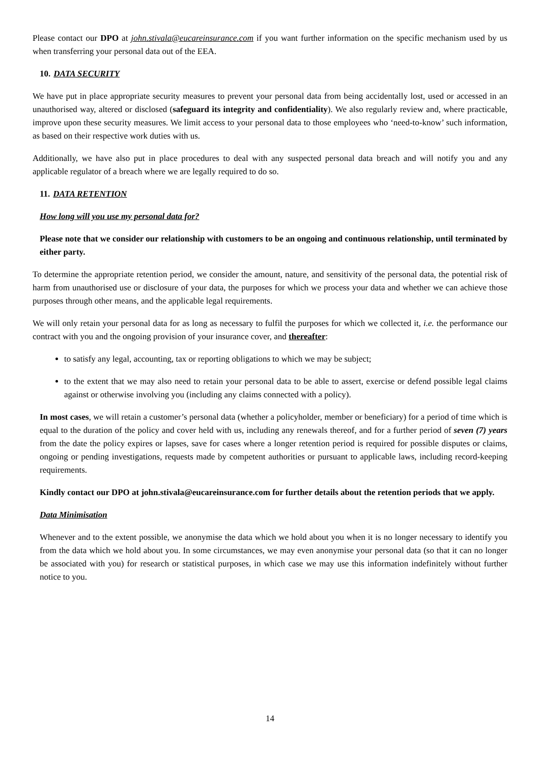Please contact our DPO at john.stivala@eucareinsurance.com if you want further information on the specific mechanism used by us when transferring your personal data out of the EEA.
10. DATA SECURITY
We have put in place appropriate security measures to prevent your personal data from being accidentally lost, used or accessed in an unauthorised way, altered or disclosed (safeguard its integrity and confidentiality). We also regularly review and, where practicable, improve upon these security measures. We limit access to your personal data to those employees who ‘need-to-know’ such information, as based on their respective work duties with us.
Additionally, we have also put in place procedures to deal with any suspected personal data breach and will notify you and any applicable regulator of a breach where we are legally required to do so.
11. DATA RETENTION
How long will you use my personal data for?
Please note that we consider our relationship with customers to be an ongoing and continuous relationship, until terminated by either party.
To determine the appropriate retention period, we consider the amount, nature, and sensitivity of the personal data, the potential risk of harm from unauthorised use or disclosure of your data, the purposes for which we process your data and whether we can achieve those purposes through other means, and the applicable legal requirements.
We will only retain your personal data for as long as necessary to fulfil the purposes for which we collected it, i.e. the performance our contract with you and the ongoing provision of your insurance cover, and thereafter:
to satisfy any legal, accounting, tax or reporting obligations to which we may be subject;
to the extent that we may also need to retain your personal data to be able to assert, exercise or defend possible legal claims against or otherwise involving you (including any claims connected with a policy).
In most cases, we will retain a customer’s personal data (whether a policyholder, member or beneficiary) for a period of time which is equal to the duration of the policy and cover held with us, including any renewals thereof, and for a further period of seven (7) years from the date the policy expires or lapses, save for cases where a longer retention period is required for possible disputes or claims, ongoing or pending investigations, requests made by competent authorities or pursuant to applicable laws, including record-keeping requirements.
Kindly contact our DPO at john.stivala@eucareinsurance.com for further details about the retention periods that we apply.
Data Minimisation
Whenever and to the extent possible, we anonymise the data which we hold about you when it is no longer necessary to identify you from the data which we hold about you. In some circumstances, we may even anonymise your personal data (so that it can no longer be associated with you) for research or statistical purposes, in which case we may use this information indefinitely without further notice to you.
14